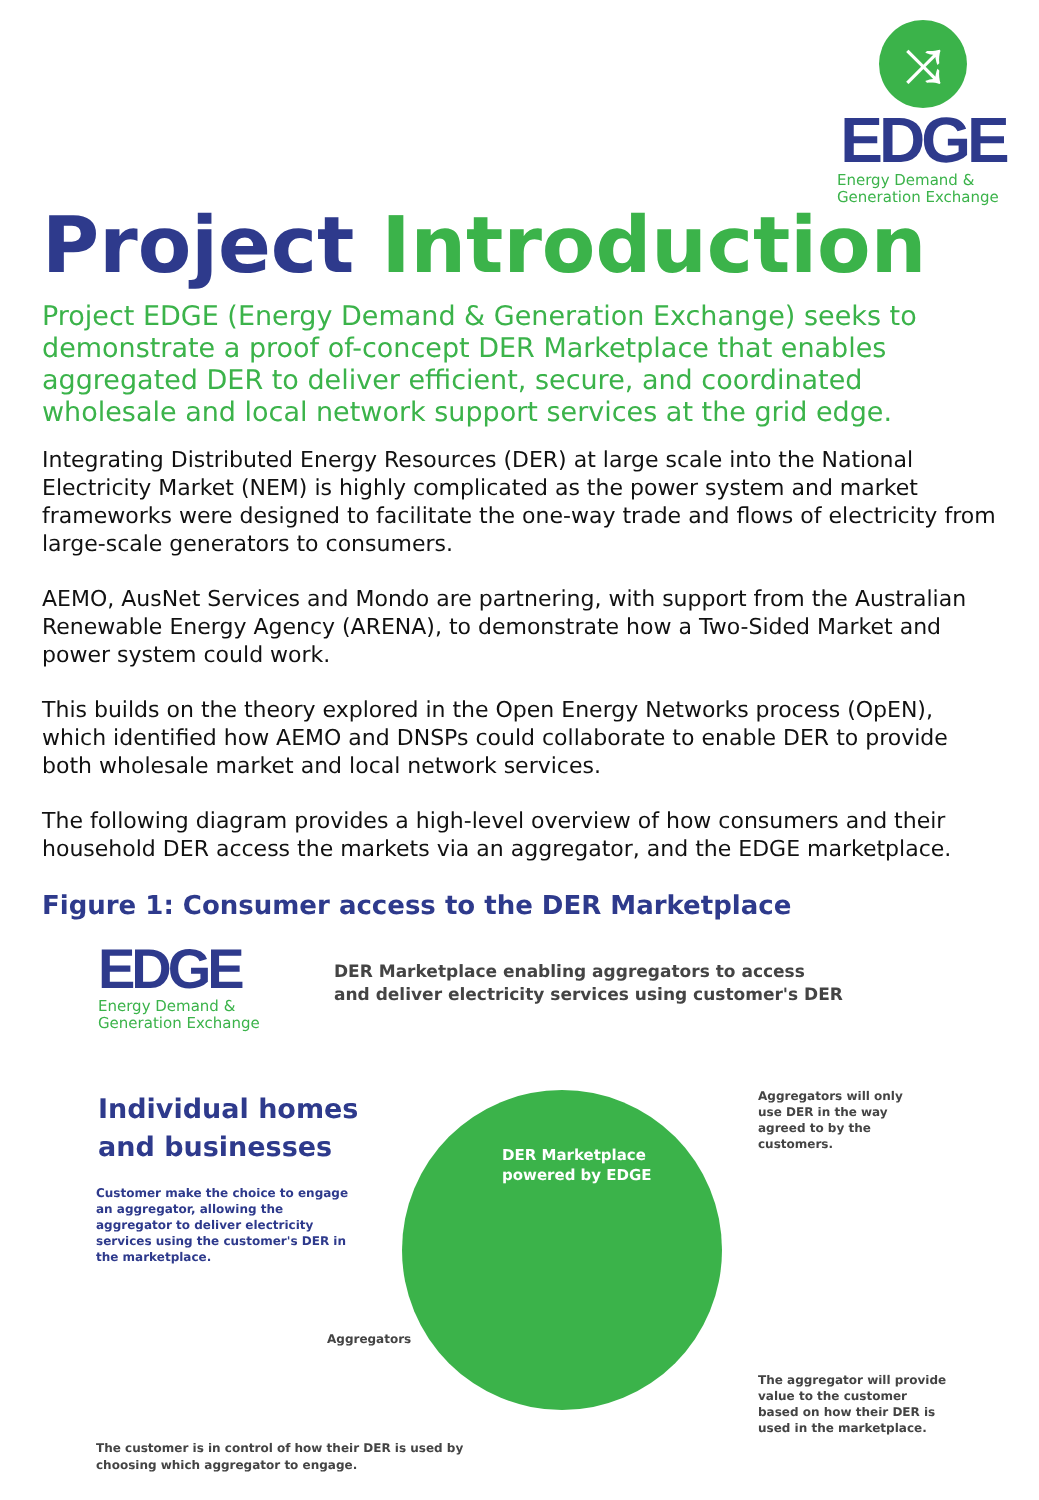⤨
EDGE
Energy Demand &
Generation Exchange
Project Introduction
Project EDGE (Energy Demand & Generation Exchange) seeks to demonstrate a proof of-concept DER Marketplace that enables aggregated DER to deliver efficient, secure, and coordinated wholesale and local network support services at the grid edge.
Integrating Distributed Energy Resources (DER) at large scale into the National Electricity Market (NEM) is highly complicated as the power system and market frameworks were designed to facilitate the one-way trade and flows of electricity from large-scale generators to consumers.
AEMO, AusNet Services and Mondo are partnering, with support from the Australian Renewable Energy Agency (ARENA), to demonstrate how a Two-Sided Market and power system could work.
This builds on the theory explored in the Open Energy Networks process (OpEN), which identified how AEMO and DNSPs could collaborate to enable DER to provide both wholesale market and local network services.
The following diagram provides a high-level overview of how consumers and their household DER access the markets via an aggregator, and the EDGE marketplace.
Figure 1: Consumer access to the DER Marketplace
EDGE
Energy Demand &
Generation Exchange
DER Marketplace enabling aggregators to access
and deliver electricity services using customer's DER
Individual homes
and businesses
Customer make the choice to engage an aggregator, allowing the aggregator to deliver electricity services using the customer's DER in the marketplace.
DER Marketplace
powered by EDGE
Aggregators
Aggregators will only use DER in the way agreed to by the customers.
The aggregator will provide value to the customer based on how their DER is used in the marketplace.
The customer is in control of how their DER is used by
choosing which aggregator to engage.